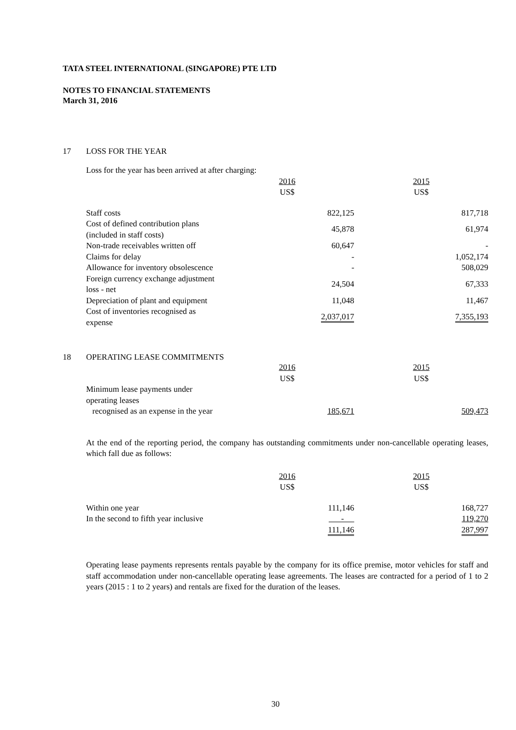TATA STEEL INTERNATIONAL (SINGAPORE) PTE LTD
NOTES TO FINANCIAL STATEMENTS
March 31, 2016
17 LOSS FOR THE YEAR
Loss for the year has been arrived at after charging:
| | 2016 US$ | 2015 US$ |
| --- | --- | --- |
| Staff costs | 822,125 | 817,718 |
| Cost of defined contribution plans (included in staff costs) | 45,878 | 61,974 |
| Non-trade receivables written off | 60,647 | - |
| Claims for delay | - | 1,052,174 |
| Allowance for inventory obsolescence | - | 508,029 |
| Foreign currency exchange adjustment loss - net | 24,504 | 67,333 |
| Depreciation of plant and equipment | 11,048 | 11,467 |
| Cost of inventories recognised as expense | 2,037,017 | 7,355,193 |
18 OPERATING LEASE COMMITMENTS
| | 2016 US$ | 2015 US$ |
| --- | --- | --- |
| Minimum lease payments under operating leases recognised as an expense in the year | 185,671 | 509,473 |
At the end of the reporting period, the company has outstanding commitments under non-cancellable operating leases, which fall due as follows:
| | 2016 US$ | 2015 US$ |
| --- | --- | --- |
| Within one year | 111,146 | 168,727 |
| In the second to fifth year inclusive | - | 119,270 |
| | 111,146 | 287,997 |
Operating lease payments represents rentals payable by the company for its office premise, motor vehicles for staff and staff accommodation under non-cancellable operating lease agreements. The leases are contracted for a period of 1 to 2 years (2015 : 1 to 2 years) and rentals are fixed for the duration of the leases.
30